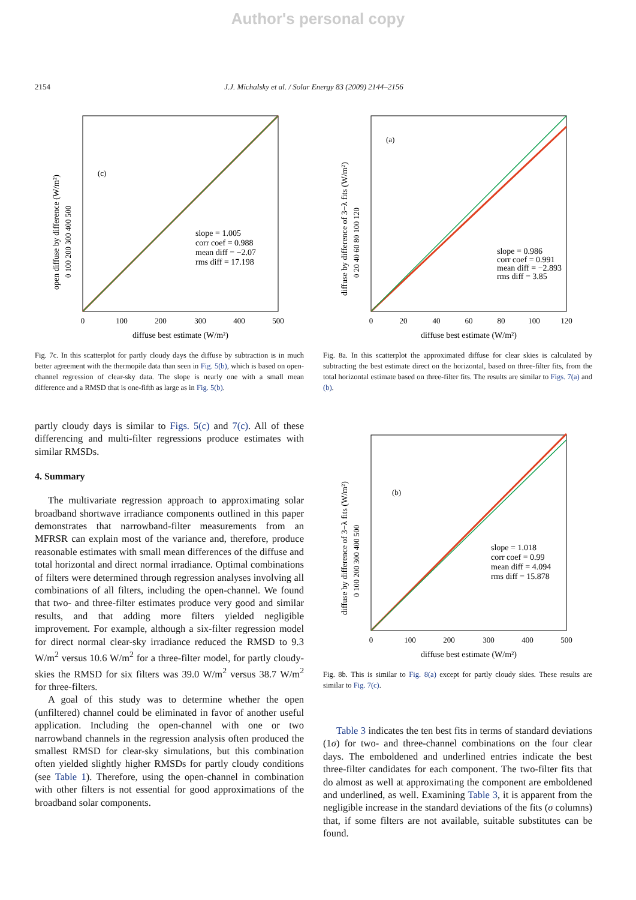Author's personal copy
2154 J.J. Michalsky et al. / Solar Energy 83 (2009) 2144–2156
(c)
slope = 1.005
corr coef = 0.988
mean diff = −2.07
rms diff = 17.198
0
100
200
300
400
500
diffuse best estimate (W/m²)
0 100 200 300 400 500
open diffuse by difference (W/m²)
Fig. 7c. In this scatterplot for partly cloudy days the diffuse by subtraction is in much better agreement with the thermopile data than seen in Fig. 5(b), which is based on open-channel regression of clear-sky data. The slope is nearly one with a small mean difference and a RMSD that is one-fifth as large as in Fig. 5(b).
partly cloudy days is similar to Figs. 5(c) and 7(c). All of these differencing and multi-filter regressions produce estimates with similar RMSDs.
4. Summary
The multivariate regression approach to approximating solar broadband shortwave irradiance components outlined in this paper demonstrates that narrowband-filter measurements from an MFRSR can explain most of the variance and, therefore, produce reasonable estimates with small mean differences of the diffuse and total horizontal and direct normal irradiance. Optimal combinations of filters were determined through regression analyses involving all combinations of all filters, including the open-channel. We found that two- and three-filter estimates produce very good and similar results, and that adding more filters yielded negligible improvement. For example, although a six-filter regression model for direct normal clear-sky irradiance reduced the RMSD to 9.3 W/m<sup>2</sup> versus 10.6 W/m<sup>2</sup> for a three-filter model, for partly cloudy-skies the RMSD for six filters was 39.0 W/m<sup>2</sup> versus 38.7 W/m<sup>2</sup> for three-filters.
A goal of this study was to determine whether the open (unfiltered) channel could be eliminated in favor of another useful application. Including the open-channel with one or two narrowband channels in the regression analysis often produced the smallest RMSD for clear-sky simulations, but this combination often yielded slightly higher RMSDs for partly cloudy conditions (see Table 1). Therefore, using the open-channel in combination with other filters is not essential for good approximations of the broadband solar components.
(a)
slope = 0.986
corr coef = 0.991
mean diff = −2.893
rms diff = 3.85
0
20
40
60
80
100
120
diffuse best estimate (W/m²)
0 20 40 60 80 100 120
diffuse by difference of 3−λ fits (W/m²)
Fig. 8a. In this scatterplot the approximated diffuse for clear skies is calculated by subtracting the best estimate direct on the horizontal, based on three-filter fits, from the total horizontal estimate based on three-filter fits. The results are similar to Figs. 7(a) and (b).
(b)
slope = 1.018
corr coef = 0.99
mean diff = 4.094
rms diff = 15.878
0
100
200
300
400
500
diffuse best estimate (W/m²)
0 100 200 300 400 500
diffuse by difference of 3−λ fits (W/m²)
Fig. 8b. This is similar to Fig. 8(a) except for partly cloudy skies. These results are similar to Fig. 7(c).
Table 3 indicates the ten best fits in terms of standard deviations (1σ) for two- and three-channel combinations on the four clear days. The emboldened and underlined entries indicate the best three-filter candidates for each component. The two-filter fits that do almost as well at approximating the component are emboldened and underlined, as well. Examining Table 3, it is apparent from the negligible increase in the standard deviations of the fits (σ columns) that, if some filters are not available, suitable substitutes can be found.